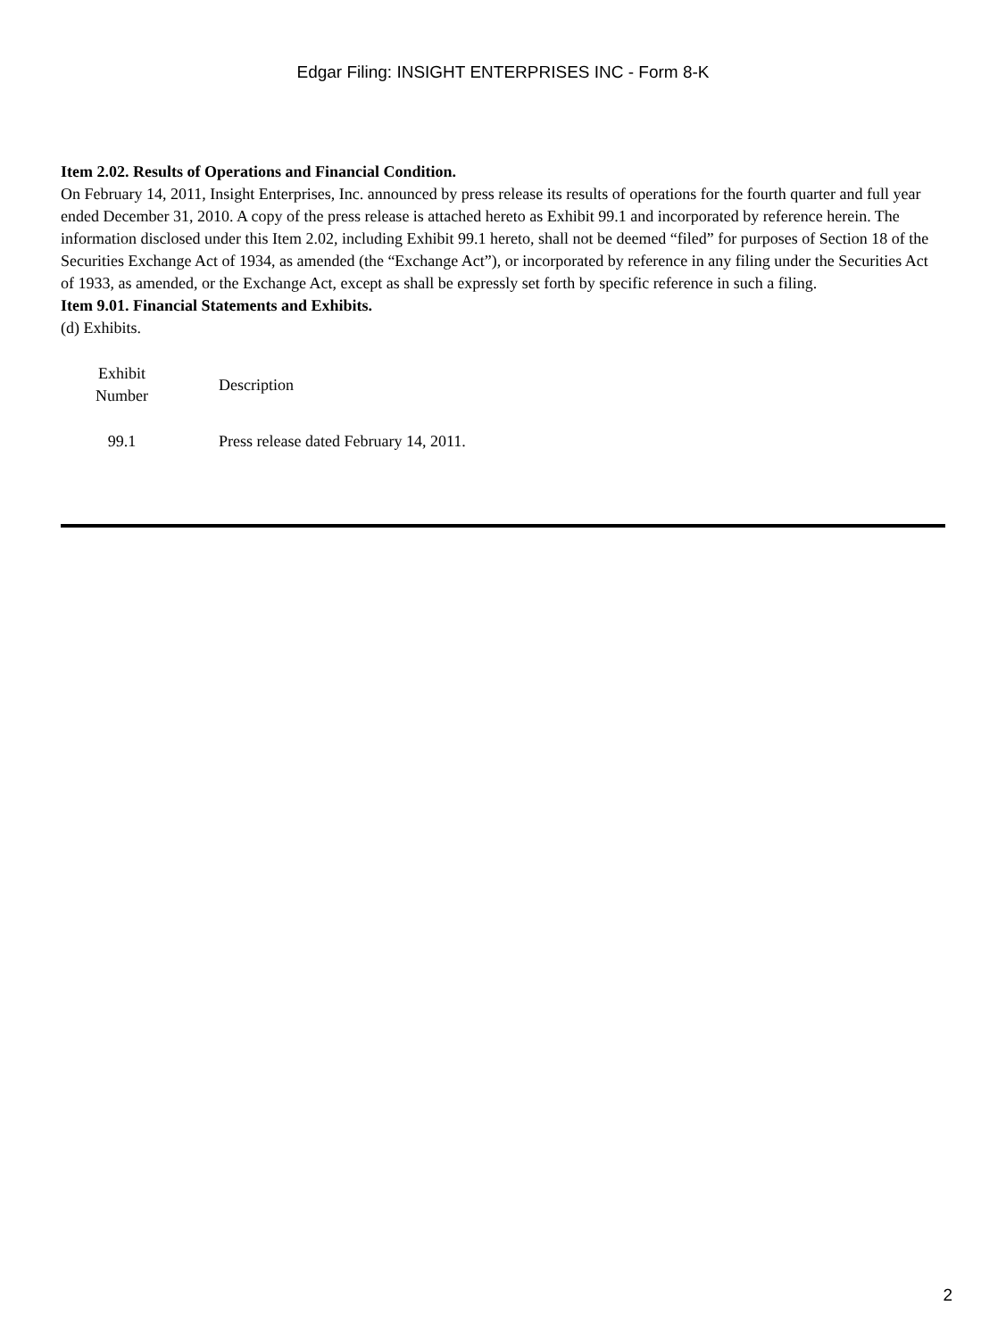Edgar Filing: INSIGHT ENTERPRISES INC - Form 8-K
Item 2.02. Results of Operations and Financial Condition.
On February 14, 2011, Insight Enterprises, Inc. announced by press release its results of operations for the fourth quarter and full year ended December 31, 2010. A copy of the press release is attached hereto as Exhibit 99.1 and incorporated by reference herein. The information disclosed under this Item 2.02, including Exhibit 99.1 hereto, shall not be deemed “filed” for purposes of Section 18 of the Securities Exchange Act of 1934, as amended (the “Exchange Act”), or incorporated by reference in any filing under the Securities Act of 1933, as amended, or the Exchange Act, except as shall be expressly set forth by specific reference in such a filing.
Item 9.01. Financial Statements and Exhibits.
(d) Exhibits.
| Exhibit Number | Description |
| --- | --- |
| 99.1 | Press release dated February 14, 2011. |
2